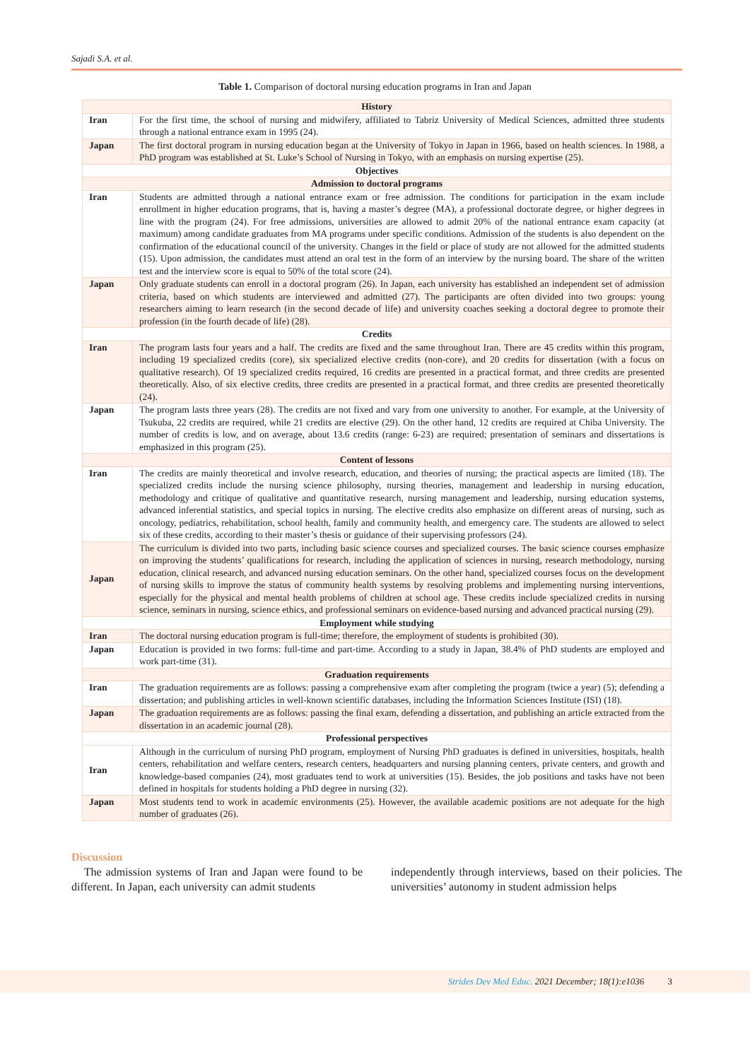Sajadi S.A. et al.
Table 1. Comparison of doctoral nursing education programs in Iran and Japan
| History | |
| --- | --- |
| Iran | For the first time, the school of nursing and midwifery, affiliated to Tabriz University of Medical Sciences, admitted three students through a national entrance exam in 1995 (24). |
| Japan | The first doctoral program in nursing education began at the University of Tokyo in Japan in 1966, based on health sciences. In 1988, a PhD program was established at St. Luke’s School of Nursing in Tokyo, with an emphasis on nursing expertise (25). |
| Objectives | |
| Admission to doctoral programs | |
| Iran | Students are admitted through a national entrance exam or free admission. The conditions for participation in the exam include enrollment in higher education programs, that is, having a master’s degree (MA), a professional doctorate degree, or higher degrees in line with the program (24). For free admissions, universities are allowed to admit 20% of the national entrance exam capacity (at maximum) among candidate graduates from MA programs under specific conditions. Admission of the students is also dependent on the confirmation of the educational council of the university. Changes in the field or place of study are not allowed for the admitted students (15). Upon admission, the candidates must attend an oral test in the form of an interview by the nursing board. The share of the written test and the interview score is equal to 50% of the total score (24). |
| Japan | Only graduate students can enroll in a doctoral program (26). In Japan, each university has established an independent set of admission criteria, based on which students are interviewed and admitted (27). The participants are often divided into two groups: young researchers aiming to learn research (in the second decade of life) and university coaches seeking a doctoral degree to promote their profession (in the fourth decade of life) (28). |
| Credits | |
| Iran | The program lasts four years and a half. The credits are fixed and the same throughout Iran. There are 45 credits within this program, including 19 specialized credits (core), six specialized elective credits (non-core), and 20 credits for dissertation (with a focus on qualitative research). Of 19 specialized credits required, 16 credits are presented in a practical format, and three credits are presented theoretically. Also, of six elective credits, three credits are presented in a practical format, and three credits are presented theoretically (24). |
| Japan | The program lasts three years (28). The credits are not fixed and vary from one university to another. For example, at the University of Tsukuba, 22 credits are required, while 21 credits are elective (29). On the other hand, 12 credits are required at Chiba University. The number of credits is low, and on average, about 13.6 credits (range: 6-23) are required; presentation of seminars and dissertations is emphasized in this program (25). |
| Content of lessons | |
| Iran | The credits are mainly theoretical and involve research, education, and theories of nursing; the practical aspects are limited (18). The specialized credits include the nursing science philosophy, nursing theories, management and leadership in nursing education, methodology and critique of qualitative and quantitative research, nursing management and leadership, nursing education systems, advanced inferential statistics, and special topics in nursing. The elective credits also emphasize on different areas of nursing, such as oncology, pediatrics, rehabilitation, school health, family and community health, and emergency care. The students are allowed to select six of these credits, according to their master’s thesis or guidance of their supervising professors (24). |
| Japan | The curriculum is divided into two parts, including basic science courses and specialized courses. The basic science courses emphasize on improving the students’ qualifications for research, including the application of sciences in nursing, research methodology, nursing education, clinical research, and advanced nursing education seminars. On the other hand, specialized courses focus on the development of nursing skills to improve the status of community health systems by resolving problems and implementing nursing interventions, especially for the physical and mental health problems of children at school age. These credits include specialized credits in nursing science, seminars in nursing, science ethics, and professional seminars on evidence-based nursing and advanced practical nursing (29). |
| Employment while studying | |
| Iran | The doctoral nursing education program is full-time; therefore, the employment of students is prohibited (30). |
| Japan | Education is provided in two forms: full-time and part-time. According to a study in Japan, 38.4% of PhD students are employed and work part-time (31). |
| Graduation requirements | |
| Iran | The graduation requirements are as follows: passing a comprehensive exam after completing the program (twice a year) (5); defending a dissertation; and publishing articles in well-known scientific databases, including the Information Sciences Institute (ISI) (18). |
| Japan | The graduation requirements are as follows: passing the final exam, defending a dissertation, and publishing an article extracted from the dissertation in an academic journal (28). |
| Professional perspectives | |
| Iran | Although in the curriculum of nursing PhD program, employment of Nursing PhD graduates is defined in universities, hospitals, health centers, rehabilitation and welfare centers, research centers, headquarters and nursing planning centers, private centers, and growth and knowledge-based companies (24), most graduates tend to work at universities (15). Besides, the job positions and tasks have not been defined in hospitals for students holding a PhD degree in nursing (32). |
| Japan | Most students tend to work in academic environments (25). However, the available academic positions are not adequate for the high number of graduates (26). |
Discussion
The admission systems of Iran and Japan were found to be different. In Japan, each university can admit students
independently through interviews, based on their policies. The universities’ autonomy in student admission helps
Strides Dev Med Educ. 2021 December; 18(1):e1036 3